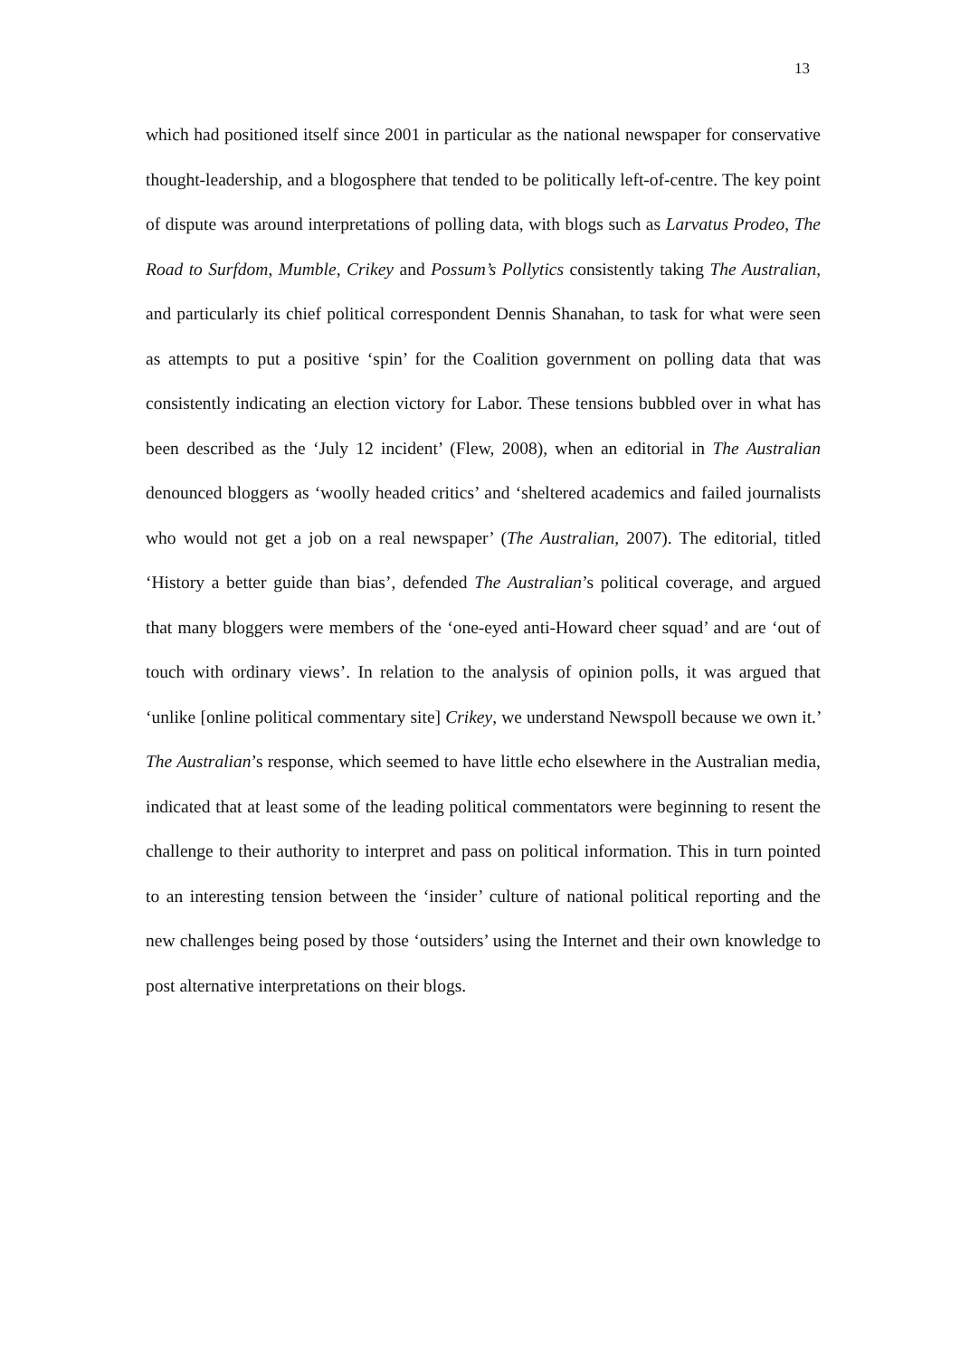13
which had positioned itself since 2001 in particular as the national newspaper for conservative thought-leadership, and a blogosphere that tended to be politically left-of-centre. The key point of dispute was around interpretations of polling data, with blogs such as Larvatus Prodeo, The Road to Surfdom, Mumble, Crikey and Possum’s Pollytics consistently taking The Australian, and particularly its chief political correspondent Dennis Shanahan, to task for what were seen as attempts to put a positive ‘spin’ for the Coalition government on polling data that was consistently indicating an election victory for Labor. These tensions bubbled over in what has been described as the ‘July 12 incident’ (Flew, 2008), when an editorial in The Australian denounced bloggers as ‘woolly headed critics’ and ‘sheltered academics and failed journalists who would not get a job on a real newspaper’ (The Australian, 2007). The editorial, titled ‘History a better guide than bias’, defended The Australian’s political coverage, and argued that many bloggers were members of the ‘one-eyed anti-Howard cheer squad’ and are ‘out of touch with ordinary views’. In relation to the analysis of opinion polls, it was argued that ‘unlike [online political commentary site] Crikey, we understand Newspoll because we own it.’ The Australian’s response, which seemed to have little echo elsewhere in the Australian media, indicated that at least some of the leading political commentators were beginning to resent the challenge to their authority to interpret and pass on political information. This in turn pointed to an interesting tension between the ‘insider’ culture of national political reporting and the new challenges being posed by those ‘outsiders’ using the Internet and their own knowledge to post alternative interpretations on their blogs.